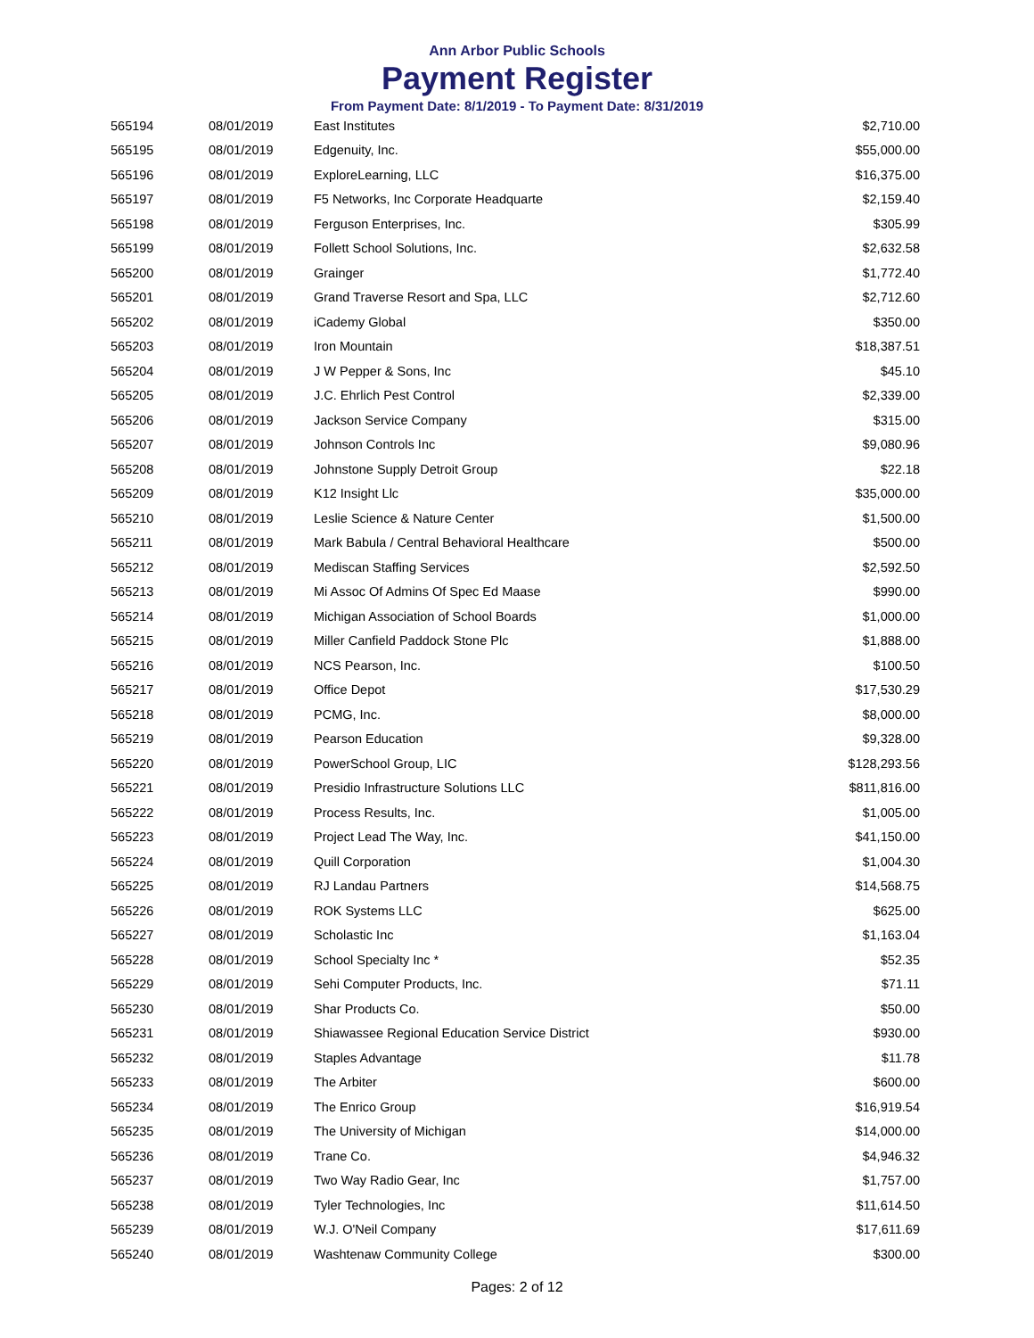Ann Arbor Public Schools
Payment Register
From Payment Date: 8/1/2019 - To Payment Date: 8/31/2019
| 565194 | 08/01/2019 | East Institutes | $2,710.00 |
| 565195 | 08/01/2019 | Edgenuity, Inc. | $55,000.00 |
| 565196 | 08/01/2019 | ExploreLearning, LLC | $16,375.00 |
| 565197 | 08/01/2019 | F5 Networks, Inc Corporate Headquarte | $2,159.40 |
| 565198 | 08/01/2019 | Ferguson Enterprises, Inc. | $305.99 |
| 565199 | 08/01/2019 | Follett School Solutions, Inc. | $2,632.58 |
| 565200 | 08/01/2019 | Grainger | $1,772.40 |
| 565201 | 08/01/2019 | Grand Traverse Resort and Spa, LLC | $2,712.60 |
| 565202 | 08/01/2019 | iCademy Global | $350.00 |
| 565203 | 08/01/2019 | Iron Mountain | $18,387.51 |
| 565204 | 08/01/2019 | J W Pepper & Sons, Inc | $45.10 |
| 565205 | 08/01/2019 | J.C. Ehrlich Pest Control | $2,339.00 |
| 565206 | 08/01/2019 | Jackson Service Company | $315.00 |
| 565207 | 08/01/2019 | Johnson Controls Inc | $9,080.96 |
| 565208 | 08/01/2019 | Johnstone Supply Detroit Group | $22.18 |
| 565209 | 08/01/2019 | K12 Insight Llc | $35,000.00 |
| 565210 | 08/01/2019 | Leslie Science & Nature Center | $1,500.00 |
| 565211 | 08/01/2019 | Mark Babula / Central Behavioral Healthcare | $500.00 |
| 565212 | 08/01/2019 | Mediscan Staffing Services | $2,592.50 |
| 565213 | 08/01/2019 | Mi Assoc Of Admins Of Spec Ed Maase | $990.00 |
| 565214 | 08/01/2019 | Michigan Association of School Boards | $1,000.00 |
| 565215 | 08/01/2019 | Miller Canfield Paddock Stone Plc | $1,888.00 |
| 565216 | 08/01/2019 | NCS Pearson, Inc. | $100.50 |
| 565217 | 08/01/2019 | Office Depot | $17,530.29 |
| 565218 | 08/01/2019 | PCMG, Inc. | $8,000.00 |
| 565219 | 08/01/2019 | Pearson Education | $9,328.00 |
| 565220 | 08/01/2019 | PowerSchool Group, LIC | $128,293.56 |
| 565221 | 08/01/2019 | Presidio Infrastructure Solutions LLC | $811,816.00 |
| 565222 | 08/01/2019 | Process Results, Inc. | $1,005.00 |
| 565223 | 08/01/2019 | Project Lead The Way, Inc. | $41,150.00 |
| 565224 | 08/01/2019 | Quill Corporation | $1,004.30 |
| 565225 | 08/01/2019 | RJ Landau Partners | $14,568.75 |
| 565226 | 08/01/2019 | ROK Systems LLC | $625.00 |
| 565227 | 08/01/2019 | Scholastic Inc | $1,163.04 |
| 565228 | 08/01/2019 | School Specialty Inc * | $52.35 |
| 565229 | 08/01/2019 | Sehi Computer Products, Inc. | $71.11 |
| 565230 | 08/01/2019 | Shar Products Co. | $50.00 |
| 565231 | 08/01/2019 | Shiawassee Regional Education Service District | $930.00 |
| 565232 | 08/01/2019 | Staples Advantage | $11.78 |
| 565233 | 08/01/2019 | The Arbiter | $600.00 |
| 565234 | 08/01/2019 | The Enrico Group | $16,919.54 |
| 565235 | 08/01/2019 | The University of Michigan | $14,000.00 |
| 565236 | 08/01/2019 | Trane Co. | $4,946.32 |
| 565237 | 08/01/2019 | Two Way Radio Gear, Inc | $1,757.00 |
| 565238 | 08/01/2019 | Tyler Technologies, Inc | $11,614.50 |
| 565239 | 08/01/2019 | W.J. O'Neil Company | $17,611.69 |
| 565240 | 08/01/2019 | Washtenaw Community College | $300.00 |
Pages: 2 of 12